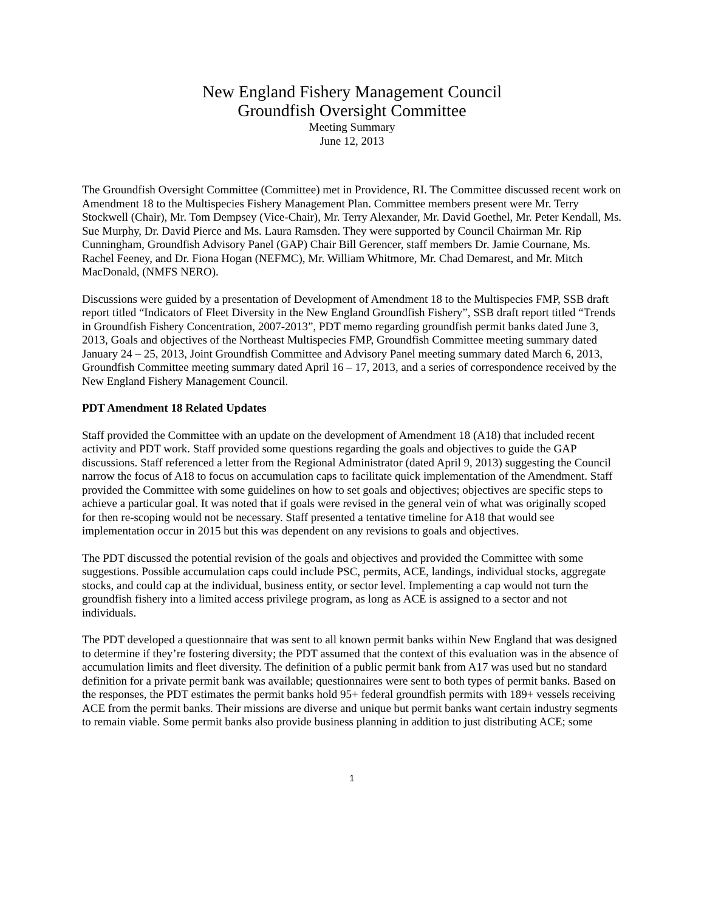New England Fishery Management Council
Groundfish Oversight Committee
Meeting Summary
June 12, 2013
The Groundfish Oversight Committee (Committee) met in Providence, RI. The Committee discussed recent work on Amendment 18 to the Multispecies Fishery Management Plan. Committee members present were Mr. Terry Stockwell (Chair), Mr. Tom Dempsey (Vice-Chair), Mr. Terry Alexander, Mr. David Goethel, Mr. Peter Kendall, Ms. Sue Murphy, Dr. David Pierce and Ms. Laura Ramsden. They were supported by Council Chairman Mr. Rip Cunningham, Groundfish Advisory Panel (GAP) Chair Bill Gerencer, staff members Dr. Jamie Cournane, Ms. Rachel Feeney, and Dr. Fiona Hogan (NEFMC), Mr. William Whitmore, Mr. Chad Demarest, and Mr. Mitch MacDonald, (NMFS NERO).
Discussions were guided by a presentation of Development of Amendment 18 to the Multispecies FMP, SSB draft report titled “Indicators of Fleet Diversity in the New England Groundfish Fishery”, SSB draft report titled “Trends in Groundfish Fishery Concentration, 2007-2013”, PDT memo regarding groundfish permit banks dated June 3, 2013, Goals and objectives of the Northeast Multispecies FMP, Groundfish Committee meeting summary dated January 24 – 25, 2013, Joint Groundfish Committee and Advisory Panel meeting summary dated March 6, 2013, Groundfish Committee meeting summary dated April 16 – 17, 2013, and a series of correspondence received by the New England Fishery Management Council.
PDT Amendment 18 Related Updates
Staff provided the Committee with an update on the development of Amendment 18 (A18) that included recent activity and PDT work. Staff provided some questions regarding the goals and objectives to guide the GAP discussions. Staff referenced a letter from the Regional Administrator (dated April 9, 2013) suggesting the Council narrow the focus of A18 to focus on accumulation caps to facilitate quick implementation of the Amendment. Staff provided the Committee with some guidelines on how to set goals and objectives; objectives are specific steps to achieve a particular goal. It was noted that if goals were revised in the general vein of what was originally scoped for then re-scoping would not be necessary. Staff presented a tentative timeline for A18 that would see implementation occur in 2015 but this was dependent on any revisions to goals and objectives.
The PDT discussed the potential revision of the goals and objectives and provided the Committee with some suggestions. Possible accumulation caps could include PSC, permits, ACE, landings, individual stocks, aggregate stocks, and could cap at the individual, business entity, or sector level. Implementing a cap would not turn the groundfish fishery into a limited access privilege program, as long as ACE is assigned to a sector and not individuals.
The PDT developed a questionnaire that was sent to all known permit banks within New England that was designed to determine if they’re fostering diversity; the PDT assumed that the context of this evaluation was in the absence of accumulation limits and fleet diversity. The definition of a public permit bank from A17 was used but no standard definition for a private permit bank was available; questionnaires were sent to both types of permit banks. Based on the responses, the PDT estimates the permit banks hold 95+ federal groundfish permits with 189+ vessels receiving ACE from the permit banks. Their missions are diverse and unique but permit banks want certain industry segments to remain viable. Some permit banks also provide business planning in addition to just distributing ACE; some
1